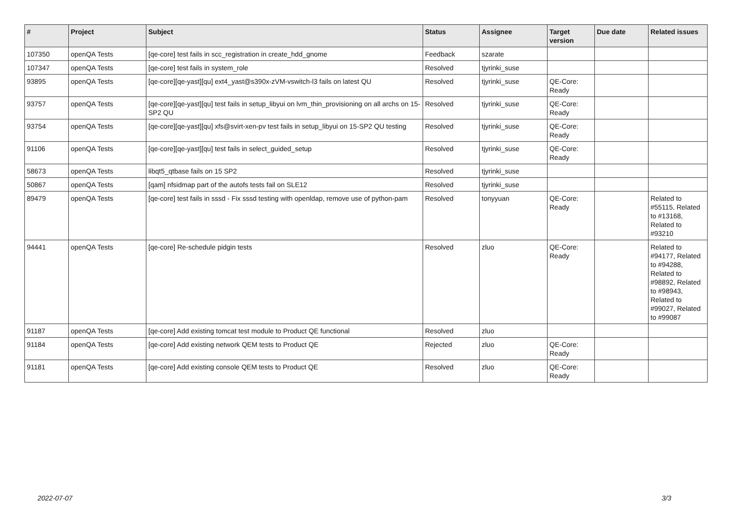| # | Project | Subject | Status | Assignee | Target version | Due date | Related issues |
| --- | --- | --- | --- | --- | --- | --- | --- |
| 107350 | openQA Tests | [qe-core] test fails in scc_registration in create_hdd_gnome | Feedback | szarate | | | |
| 107347 | openQA Tests | [qe-core] test fails in system_role | Resolved | tjyrinki_suse | | | |
| 93895 | openQA Tests | [qe-core][qe-yast][qu] ext4_yast@s390x-zVM-vswitch-l3 fails on latest QU | Resolved | tjyrinki_suse | QE-Core: Ready | | |
| 93757 | openQA Tests | [qe-core][qe-yast][qu] test fails in setup_libyui on lvm_thin_provisioning on all archs on 15-SP2 QU | Resolved | tjyrinki_suse | QE-Core: Ready | | |
| 93754 | openQA Tests | [qe-core][qe-yast][qu] xfs@svirt-xen-pv test fails in setup_libyui on 15-SP2 QU testing | Resolved | tjyrinki_suse | QE-Core: Ready | | |
| 91106 | openQA Tests | [qe-core][qe-yast][qu] test fails in select_guided_setup | Resolved | tjyrinki_suse | QE-Core: Ready | | |
| 58673 | openQA Tests | libqt5_qtbase fails on 15 SP2 | Resolved | tjyrinki_suse | | | |
| 50867 | openQA Tests | [qam] nfsidmap part of the autofs tests fail on SLE12 | Resolved | tjyrinki_suse | | | |
| 89479 | openQA Tests | [qe-core] test fails in sssd - Fix sssd testing with openldap, remove use of python-pam | Resolved | tonyyuan | QE-Core: Ready | | Related to #55115, Related to #13168, Related to #93210 |
| 94441 | openQA Tests | [qe-core] Re-schedule pidgin tests | Resolved | zluo | QE-Core: Ready | | Related to #94177, Related to #94288, Related to #98892, Related to #98943, Related to #99027, Related to #99087 |
| 91187 | openQA Tests | [qe-core] Add existing tomcat test module to Product QE functional | Resolved | zluo | | | |
| 91184 | openQA Tests | [qe-core] Add existing network QEM tests to Product QE | Rejected | zluo | QE-Core: Ready | | |
| 91181 | openQA Tests | [qe-core] Add existing console QEM tests to Product QE | Resolved | zluo | QE-Core: Ready | | |
2022-07-07 3/3